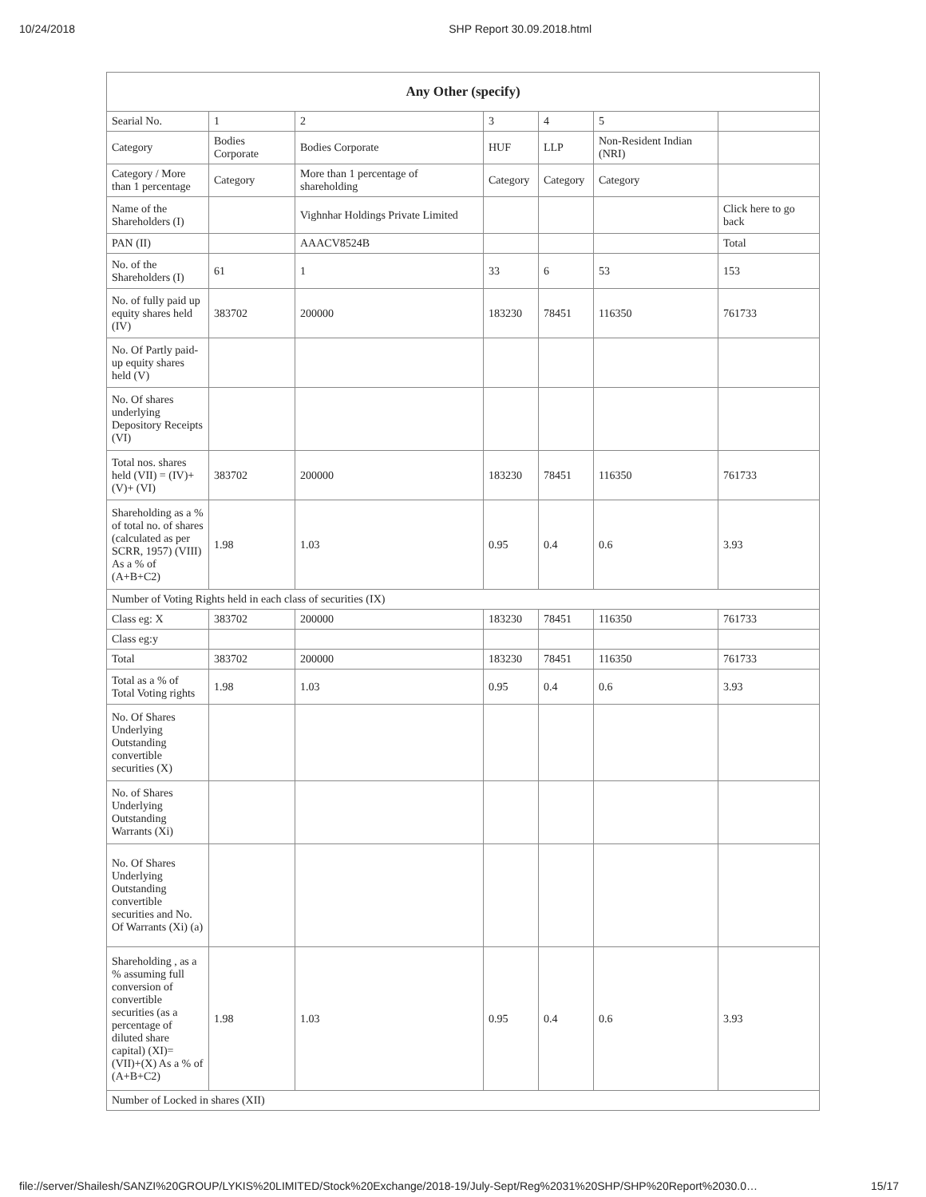10/24/2018 SHP Report 30.09.2018.html
| Any Other (specify) | | | | | | |
| --- | --- | --- | --- | --- | --- | --- |
| Searial No. | 1 | 2 | 3 | 4 | 5 | |
| Category | Bodies Corporate | Bodies Corporate | HUF | LLP | Non-Resident Indian (NRI) | |
| Category / More than 1 percentage | Category | More than 1 percentage of shareholding | Category | Category | Category | |
| Name of the Shareholders (I) | | Vighnhar Holdings Private Limited | | | | Click here to go back |
| PAN (II) | | AAACV8524B | | | | Total |
| No. of the Shareholders (I) | 61 | 1 | 33 | 6 | 53 | 153 |
| No. of fully paid up equity shares held (IV) | 383702 | 200000 | 183230 | 78451 | 116350 | 761733 |
| No. Of Partly paid-up equity shares held (V) | | | | | | |
| No. Of shares underlying Depository Receipts (VI) | | | | | | |
| Total nos. shares held (VII) = (IV)+(V)+ (VI) | 383702 | 200000 | 183230 | 78451 | 116350 | 761733 |
| Shareholding as a % of total no. of shares (calculated as per SCRR, 1957) (VIII) As a % of (A+B+C2) | 1.98 | 1.03 | 0.95 | 0.4 | 0.6 | 3.93 |
| Number of Voting Rights held in each class of securities (IX) | | | | | | |
| Class eg: X | 383702 | 200000 | 183230 | 78451 | 116350 | 761733 |
| Class eg:y | | | | | | |
| Total | 383702 | 200000 | 183230 | 78451 | 116350 | 761733 |
| Total as a % of Total Voting rights | 1.98 | 1.03 | 0.95 | 0.4 | 0.6 | 3.93 |
| No. Of Shares Underlying Outstanding convertible securities (X) | | | | | | |
| No. of Shares Underlying Outstanding Warrants (Xi) | | | | | | |
| No. Of Shares Underlying Outstanding convertible securities and No. Of Warrants (Xi) (a) | | | | | | |
| Shareholding , as a % assuming full conversion of convertible securities (as a percentage of diluted share capital) (XI)= (VII)+(X) As a % of (A+B+C2) | 1.98 | 1.03 | 0.95 | 0.4 | 0.6 | 3.93 |
| Number of Locked in shares (XII) | | | | | | |
file://server/Shailesh/SANZI%20GROUP/LYKIS%20LIMITED/Stock%20Exchange/2018-19/July-Sept/Reg%2031%20SHP/SHP%20Report%2030.0… 15/17